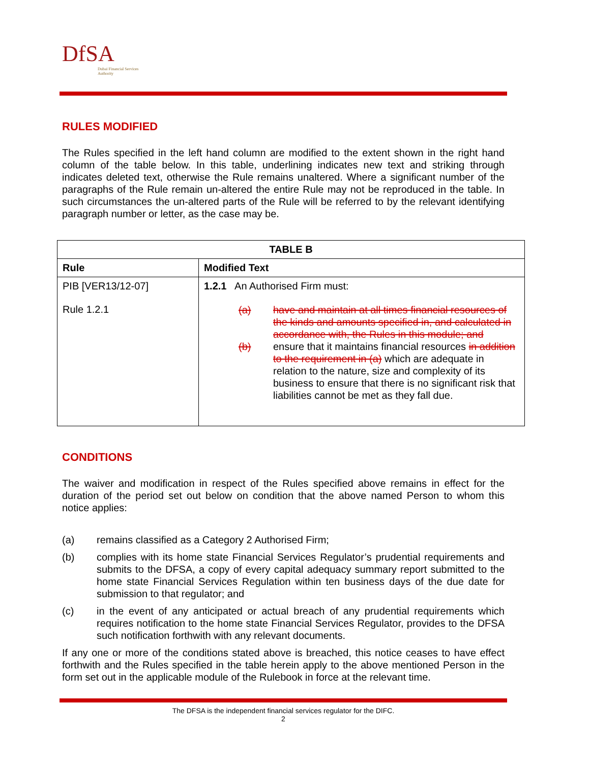DfSA
Dubai Financial Services Authority
RULES MODIFIED
The Rules specified in the left hand column are modified to the extent shown in the right hand column of the table below. In this table, underlining indicates new text and striking through indicates deleted text, otherwise the Rule remains unaltered. Where a significant number of the paragraphs of the Rule remain un-altered the entire Rule may not be reproduced in the table. In such circumstances the un-altered parts of the Rule will be referred to by the relevant identifying paragraph number or letter, as the case may be.
| TABLE B | |
| --- | --- |
| Rule | Modified Text |
| PIB [VER13/12-07] Rule 1.2.1 | 1.2.1 An Authorised Firm must: (a) have and maintain at all times financial resources of the kinds and amounts specified in, and calculated in accordance with, the Rules in this module; and (b) ensure that it maintains financial resources in addition to the requirement in (a) which are adequate in relation to the nature, size and complexity of its business to ensure that there is no significant risk that liabilities cannot be met as they fall due. |
CONDITIONS
The waiver and modification in respect of the Rules specified above remains in effect for the duration of the period set out below on condition that the above named Person to whom this notice applies:
(a) remains classified as a Category 2 Authorised Firm;
(b) complies with its home state Financial Services Regulator’s prudential requirements and submits to the DFSA, a copy of every capital adequacy summary report submitted to the home state Financial Services Regulation within ten business days of the due date for submission to that regulator; and
(c) in the event of any anticipated or actual breach of any prudential requirements which requires notification to the home state Financial Services Regulator, provides to the DFSA such notification forthwith with any relevant documents.
If any one or more of the conditions stated above is breached, this notice ceases to have effect forthwith and the Rules specified in the table herein apply to the above mentioned Person in the form set out in the applicable module of the Rulebook in force at the relevant time.
The DFSA is the independent financial services regulator for the DIFC.
2